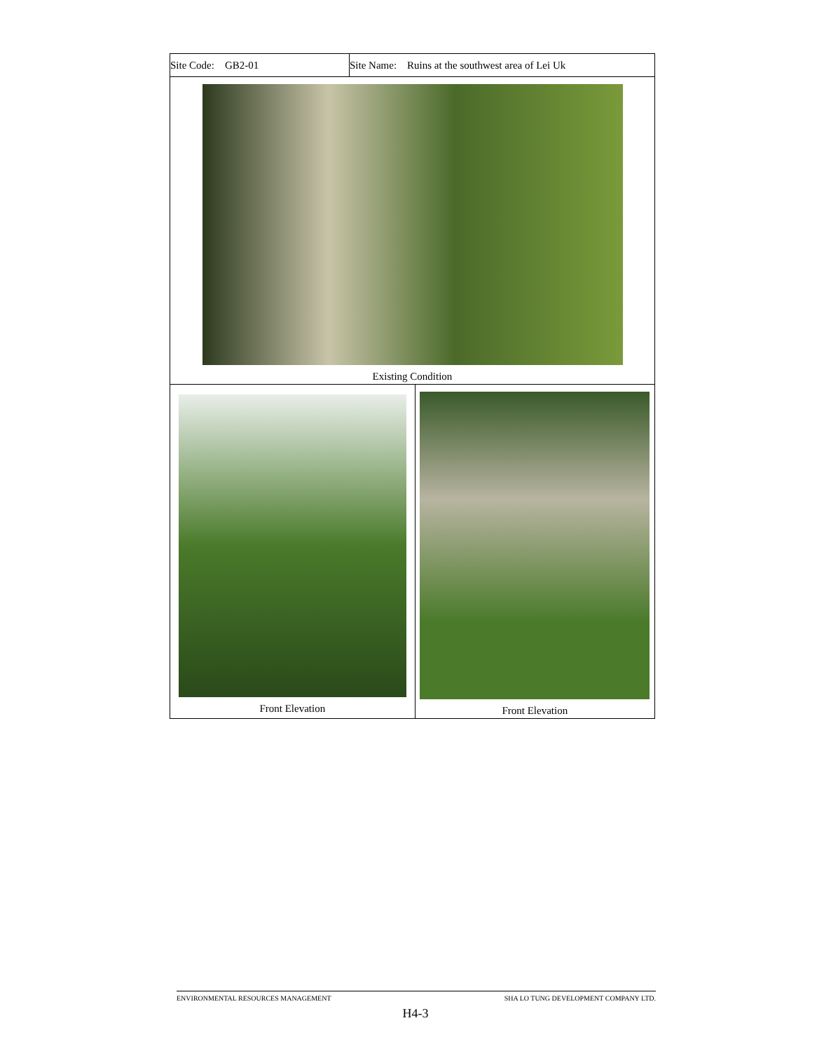| Site Code: GB2-01 | Site Name: Ruins at the southwest area of Lei Uk | |
| Existing Condition | | |
| Front Elevation | | Front Elevation |
ENVIRONMENTAL RESOURCES MANAGEMENT SHA LO TUNG DEVELOPMENT COMPANY LTD.
H4-3